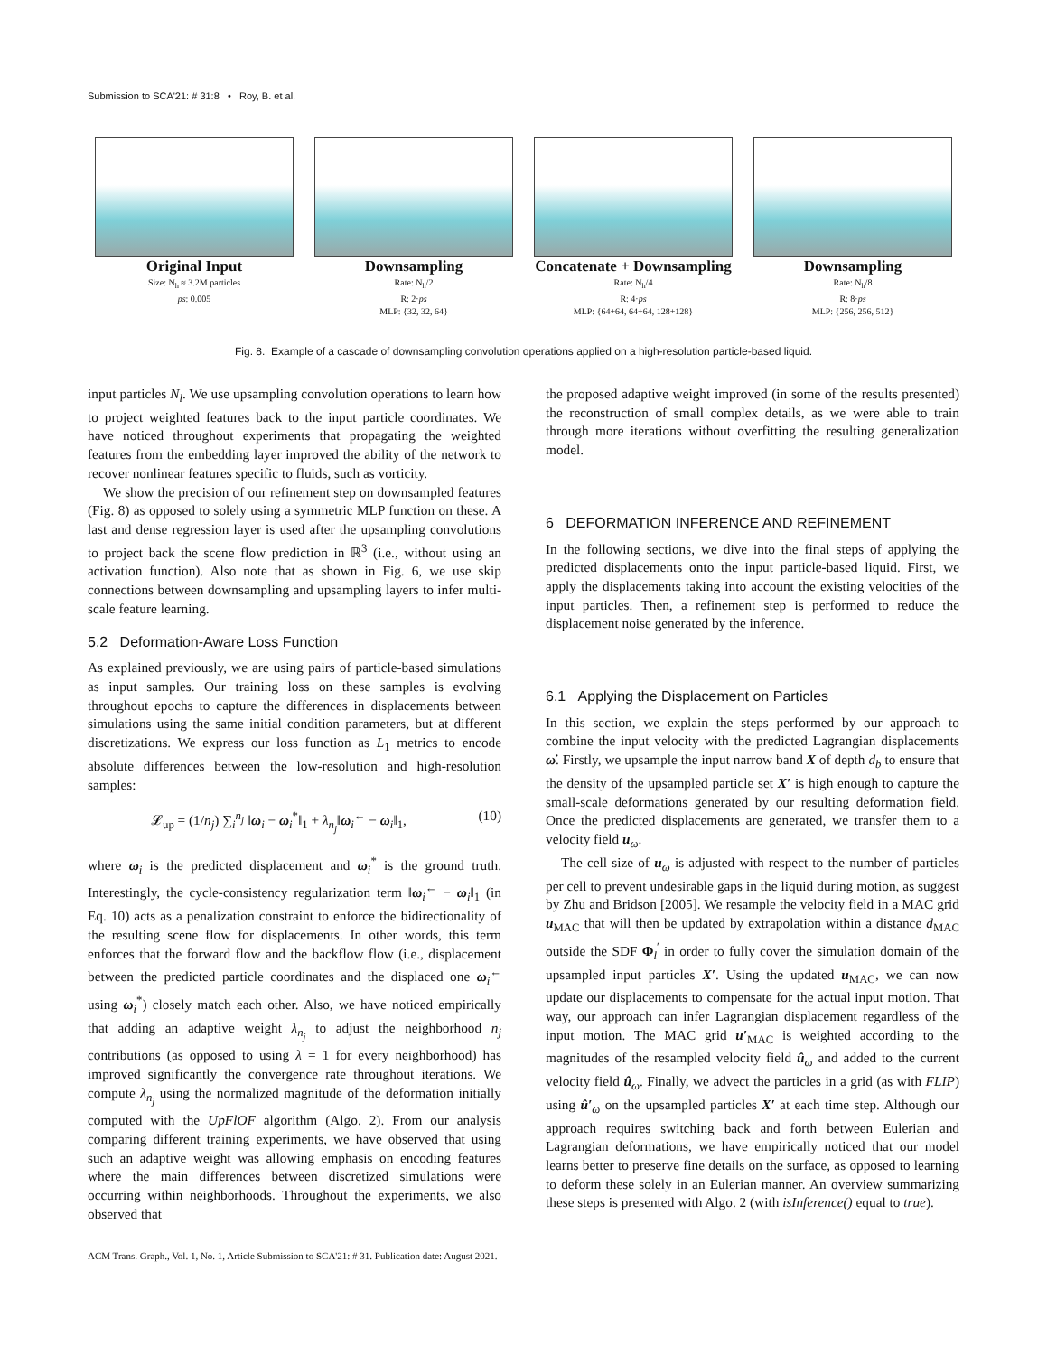Submission to SCA'21: # 31:8 • Roy, B. et al.
Original Input
Size: N<sub>h</sub> ≈ 3.2M particles
ps: 0.005
Downsampling
Rate: N<sub>h</sub>/2
R: 2·ps
MLP: {32, 32, 64}
Concatenate + Downsampling
Rate: N<sub>h</sub>/4
R: 4·ps
MLP: {64+64, 64+64, 128+128}
Downsampling
Rate: N<sub>h</sub>/8
R: 8·ps
MLP: {256, 256, 512}
Fig. 8. Example of a cascade of downsampling convolution operations applied on a high-resolution particle-based liquid.
input particles N<sub>l</sub>. We use upsampling convolution operations to learn how to project weighted features back to the input particle coordinates. We have noticed throughout experiments that propagating the weighted features from the embedding layer improved the ability of the network to recover nonlinear features specific to fluids, such as vorticity.
We show the precision of our refinement step on downsampled features (Fig. 8) as opposed to solely using a symmetric MLP function on these. A last and dense regression layer is used after the upsampling convolutions to project back the scene flow prediction in ℝ<sup>3</sup> (i.e., without using an activation function). Also note that as shown in Fig. 6, we use skip connections between downsampling and upsampling layers to infer multi-scale feature learning.
5.2 Deformation-Aware Loss Function
As explained previously, we are using pairs of particle-based simulations as input samples. Our training loss on these samples is evolving throughout epochs to capture the differences in displacements between simulations using the same initial condition parameters, but at different discretizations. We express our loss function as L<sub>1</sub> metrics to encode absolute differences between the low-resolution and high-resolution samples:
𝓛<sub>up</sub> = (1/n<sub>j</sub>) ∑<sub>i</sub><sup>n<sub>j</sub></sup> ‖ω<sub>i</sub> − ω<sub>i</sub><sup>*</sup>‖<sub>1</sub> + λ<sub>n<sub>j</sub></sub>‖ω<sub>i</sub><sup>←</sup> − ω<sub>i</sub>‖<sub>1</sub>, (10)
where ω<sub>i</sub> is the predicted displacement and ω<sub>i</sub><sup>*</sup> is the ground truth. Interestingly, the cycle-consistency regularization term ‖ω<sub>i</sub><sup>←</sup> − ω<sub>i</sub>‖<sub>1</sub> (in Eq. 10) acts as a penalization constraint to enforce the bidirectionality of the resulting scene flow for displacements. In other words, this term enforces that the forward flow and the backflow flow (i.e., displacement between the predicted particle coordinates and the displaced one ω<sub>i</sub><sup>←</sup> using ω<sub>i</sub><sup>*</sup>) closely match each other. Also, we have noticed empirically that adding an adaptive weight λ<sub>n<sub>j</sub></sub> to adjust the neighborhood n<sub>j</sub> contributions (as opposed to using λ = 1 for every neighborhood) has improved significantly the convergence rate throughout iterations. We compute λ<sub>n<sub>j</sub></sub> using the normalized magnitude of the deformation initially computed with the UpFlOF algorithm (Algo. 2). From our analysis comparing different training experiments, we have observed that using such an adaptive weight was allowing emphasis on encoding features where the main differences between discretized simulations were occurring within neighborhoods. Throughout the experiments, we also observed that
the proposed adaptive weight improved (in some of the results presented) the reconstruction of small complex details, as we were able to train through more iterations without overfitting the resulting generalization model.
6 DEFORMATION INFERENCE AND REFINEMENT
In the following sections, we dive into the final steps of applying the predicted displacements onto the input particle-based liquid. First, we apply the displacements taking into account the existing velocities of the input particles. Then, a refinement step is performed to reduce the displacement noise generated by the inference.
6.1 Applying the Displacement on Particles
In this section, we explain the steps performed by our approach to combine the input velocity with the predicted Lagrangian displacements ω̇. Firstly, we upsample the input narrow band X of depth d<sub>b</sub> to ensure that the density of the upsampled particle set X′ is high enough to capture the small-scale deformations generated by our resulting deformation field. Once the predicted displacements are generated, we transfer them to a velocity field u<sub>ω</sub>.
The cell size of u<sub>ω</sub> is adjusted with respect to the number of particles per cell to prevent undesirable gaps in the liquid during motion, as suggest by Zhu and Bridson [2005]. We resample the velocity field in a MAC grid u<sub>MAC</sub> that will then be updated by extrapolation within a distance d<sub>MAC</sub> outside the SDF Φ<sub>l</sub><sup>′</sup> in order to fully cover the simulation domain of the upsampled input particles X′. Using the updated u<sub>MAC</sub>, we can now update our displacements to compensate for the actual input motion. That way, our approach can infer Lagrangian displacement regardless of the input motion. The MAC grid u′<sub>MAC</sub> is weighted according to the magnitudes of the resampled velocity field û<sub>ω</sub> and added to the current velocity field û<sub>ω</sub>. Finally, we advect the particles in a grid (as with FLIP) using û′<sub>ω</sub> on the upsampled particles X′ at each time step. Although our approach requires switching back and forth between Eulerian and Lagrangian deformations, we have empirically noticed that our model learns better to preserve fine details on the surface, as opposed to learning to deform these solely in an Eulerian manner. An overview summarizing these steps is presented with Algo. 2 (with isInference() equal to true).
ACM Trans. Graph., Vol. 1, No. 1, Article Submission to SCA'21: # 31. Publication date: August 2021.